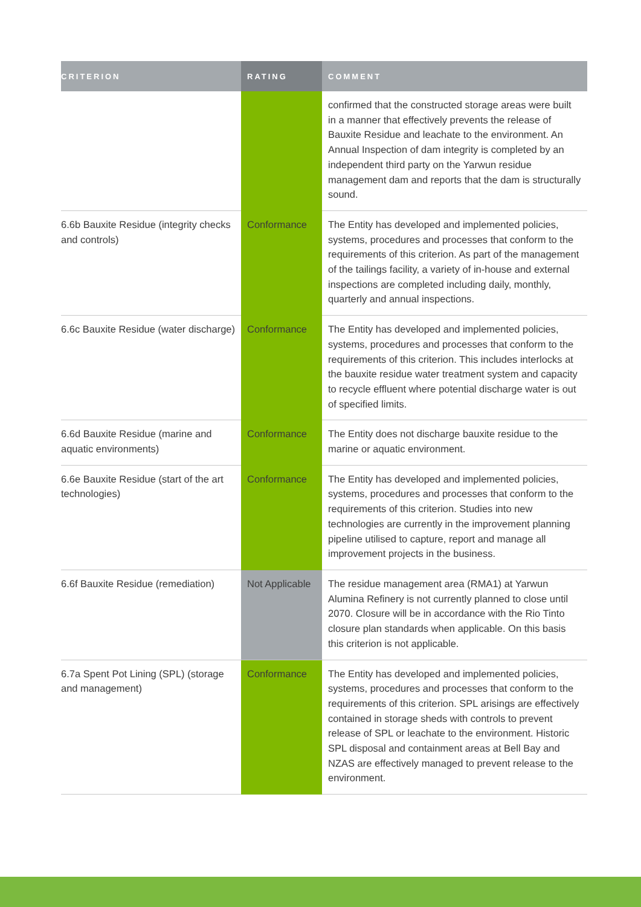| CRITERION | RATING | COMMENT |
| --- | --- | --- |
| | | confirmed that the constructed storage areas were built in a manner that effectively prevents the release of Bauxite Residue and leachate to the environment. An Annual Inspection of dam integrity is completed by an independent third party on the Yarwun residue management dam and reports that the dam is structurally sound. |
| 6.6b Bauxite Residue (integrity checks and controls) | Conformance | The Entity has developed and implemented policies, systems, procedures and processes that conform to the requirements of this criterion. As part of the management of the tailings facility, a variety of in-house and external inspections are completed including daily, monthly, quarterly and annual inspections. |
| 6.6c Bauxite Residue (water discharge) | Conformance | The Entity has developed and implemented policies, systems, procedures and processes that conform to the requirements of this criterion. This includes interlocks at the bauxite residue water treatment system and capacity to recycle effluent where potential discharge water is out of specified limits. |
| 6.6d Bauxite Residue (marine and aquatic environments) | Conformance | The Entity does not discharge bauxite residue to the marine or aquatic environment. |
| 6.6e Bauxite Residue (start of the art technologies) | Conformance | The Entity has developed and implemented policies, systems, procedures and processes that conform to the requirements of this criterion. Studies into new technologies are currently in the improvement planning pipeline utilised to capture, report and manage all improvement projects in the business. |
| 6.6f Bauxite Residue (remediation) | Not Applicable | The residue management area (RMA1) at Yarwun Alumina Refinery is not currently planned to close until 2070. Closure will be in accordance with the Rio Tinto closure plan standards when applicable. On this basis this criterion is not applicable. |
| 6.7a Spent Pot Lining (SPL) (storage and management) | Conformance | The Entity has developed and implemented policies, systems, procedures and processes that conform to the requirements of this criterion. SPL arisings are effectively contained in storage sheds with controls to prevent release of SPL or leachate to the environment. Historic SPL disposal and containment areas at Bell Bay and NZAS are effectively managed to prevent release to the environment. |